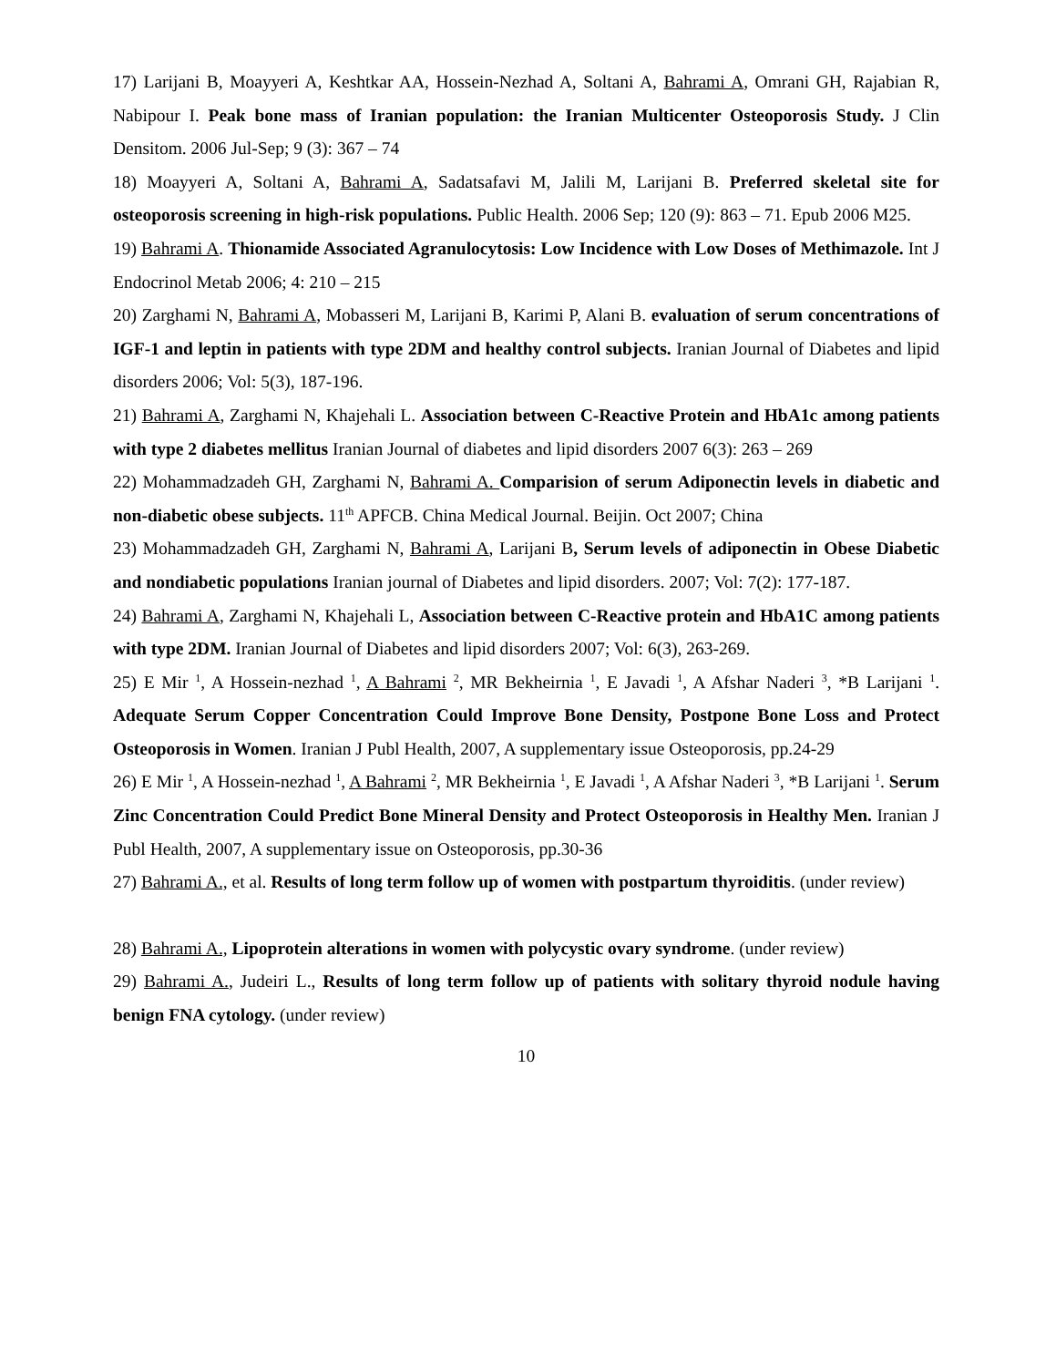17) Larijani B, Moayyeri A, Keshtkar AA, Hossein-Nezhad A, Soltani A, Bahrami A, Omrani GH, Rajabian R, Nabipour I. Peak bone mass of Iranian population: the Iranian Multicenter Osteoporosis Study. J Clin Densitom. 2006 Jul-Sep; 9 (3): 367 – 74
18) Moayyeri A, Soltani A, Bahrami A, Sadatsafavi M, Jalili M, Larijani B. Preferred skeletal site for osteoporosis screening in high-risk populations. Public Health. 2006 Sep; 120 (9): 863 – 71. Epub 2006 M25.
19) Bahrami A. Thionamide Associated Agranulocytosis: Low Incidence with Low Doses of Methimazole. Int J Endocrinol Metab 2006; 4: 210 – 215
20) Zarghami N, Bahrami A, Mobasseri M, Larijani B, Karimi P, Alani B. evaluation of serum concentrations of IGF-1 and leptin in patients with type 2DM and healthy control subjects. Iranian Journal of Diabetes and lipid disorders 2006; Vol: 5(3), 187-196.
21) Bahrami A, Zarghami N, Khajehali L. Association between C-Reactive Protein and HbA1c among patients with type 2 diabetes mellitus Iranian Journal of diabetes and lipid disorders 2007 6(3): 263 – 269
22) Mohammadzadeh GH, Zarghami N, Bahrami A. Comparision of serum Adiponectin levels in diabetic and non-diabetic obese subjects. 11<sup>th</sup> APFCB. China Medical Journal. Beijin. Oct 2007; China
23) Mohammadzadeh GH, Zarghami N, Bahrami A, Larijani B, Serum levels of adiponectin in Obese Diabetic and nondiabetic populations Iranian journal of Diabetes and lipid disorders. 2007; Vol: 7(2): 177-187.
24) Bahrami A, Zarghami N, Khajehali L, Association between C-Reactive protein and HbA1C among patients with type 2DM. Iranian Journal of Diabetes and lipid disorders 2007; Vol: 6(3), 263-269.
25) E Mir <sup>1</sup>, A Hossein-nezhad <sup>1</sup>, A Bahrami <sup>2</sup>, MR Bekheirnia <sup>1</sup>, E Javadi <sup>1</sup>, A Afshar Naderi <sup>3</sup>, *B Larijani <sup>1</sup>. Adequate Serum Copper Concentration Could Improve Bone Density, Postpone Bone Loss and Protect Osteoporosis in Women. Iranian J Publ Health, 2007, A supplementary issue Osteoporosis, pp.24-29
26) E Mir <sup>1</sup>, A Hossein-nezhad <sup>1</sup>, A Bahrami <sup>2</sup>, MR Bekheirnia <sup>1</sup>, E Javadi <sup>1</sup>, A Afshar Naderi <sup>3</sup>, *B Larijani <sup>1</sup>. Serum Zinc Concentration Could Predict Bone Mineral Density and Protect Osteoporosis in Healthy Men. Iranian J Publ Health, 2007, A supplementary issue on Osteoporosis, pp.30-36
27) Bahrami A., et al. Results of long term follow up of women with postpartum thyroiditis. (under review)
28) Bahrami A., Lipoprotein alterations in women with polycystic ovary syndrome. (under review)
29) Bahrami A., Judeiri L., Results of long term follow up of patients with solitary thyroid nodule having benign FNA cytology. (under review)
10